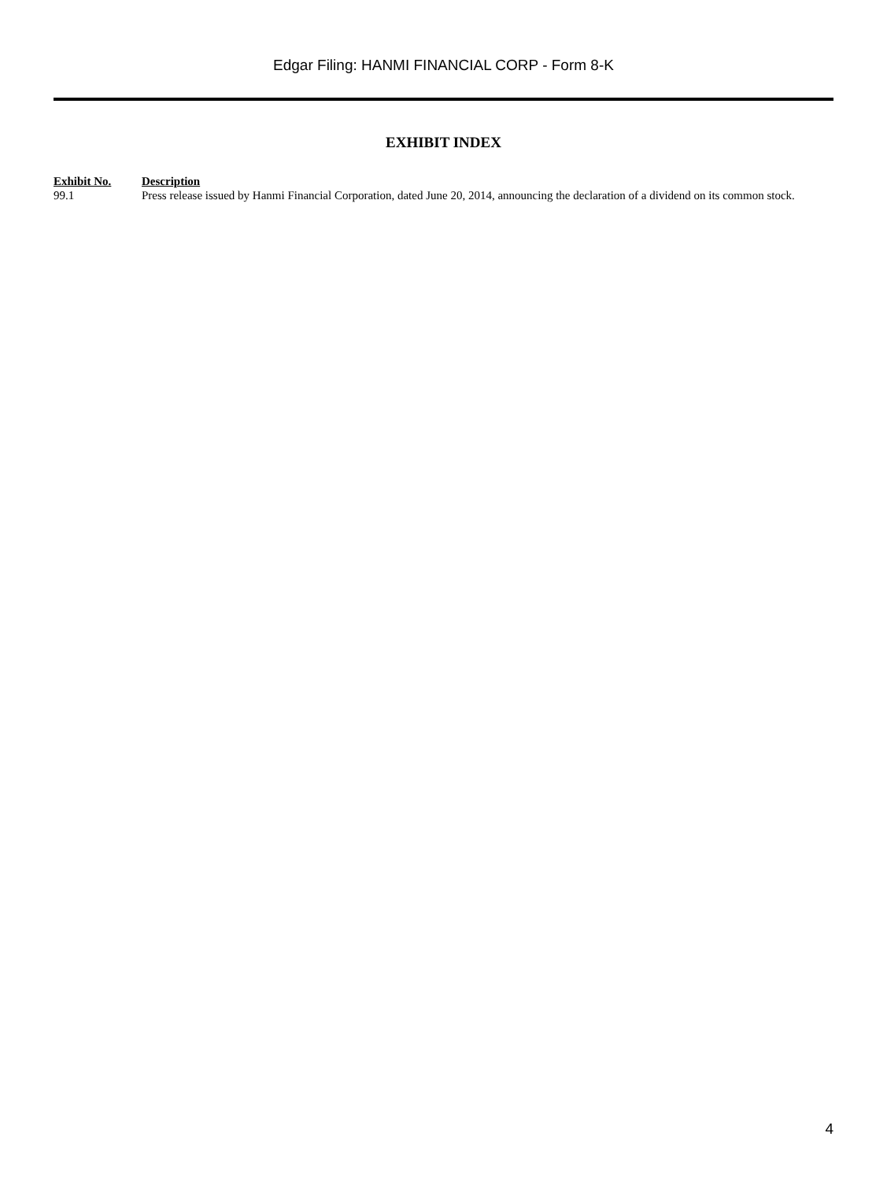Edgar Filing: HANMI FINANCIAL CORP - Form 8-K
EXHIBIT INDEX
| Exhibit No. | Description |
| --- | --- |
| 99.1 | Press release issued by Hanmi Financial Corporation, dated June 20, 2014, announcing the declaration of a dividend on its common stock. |
4